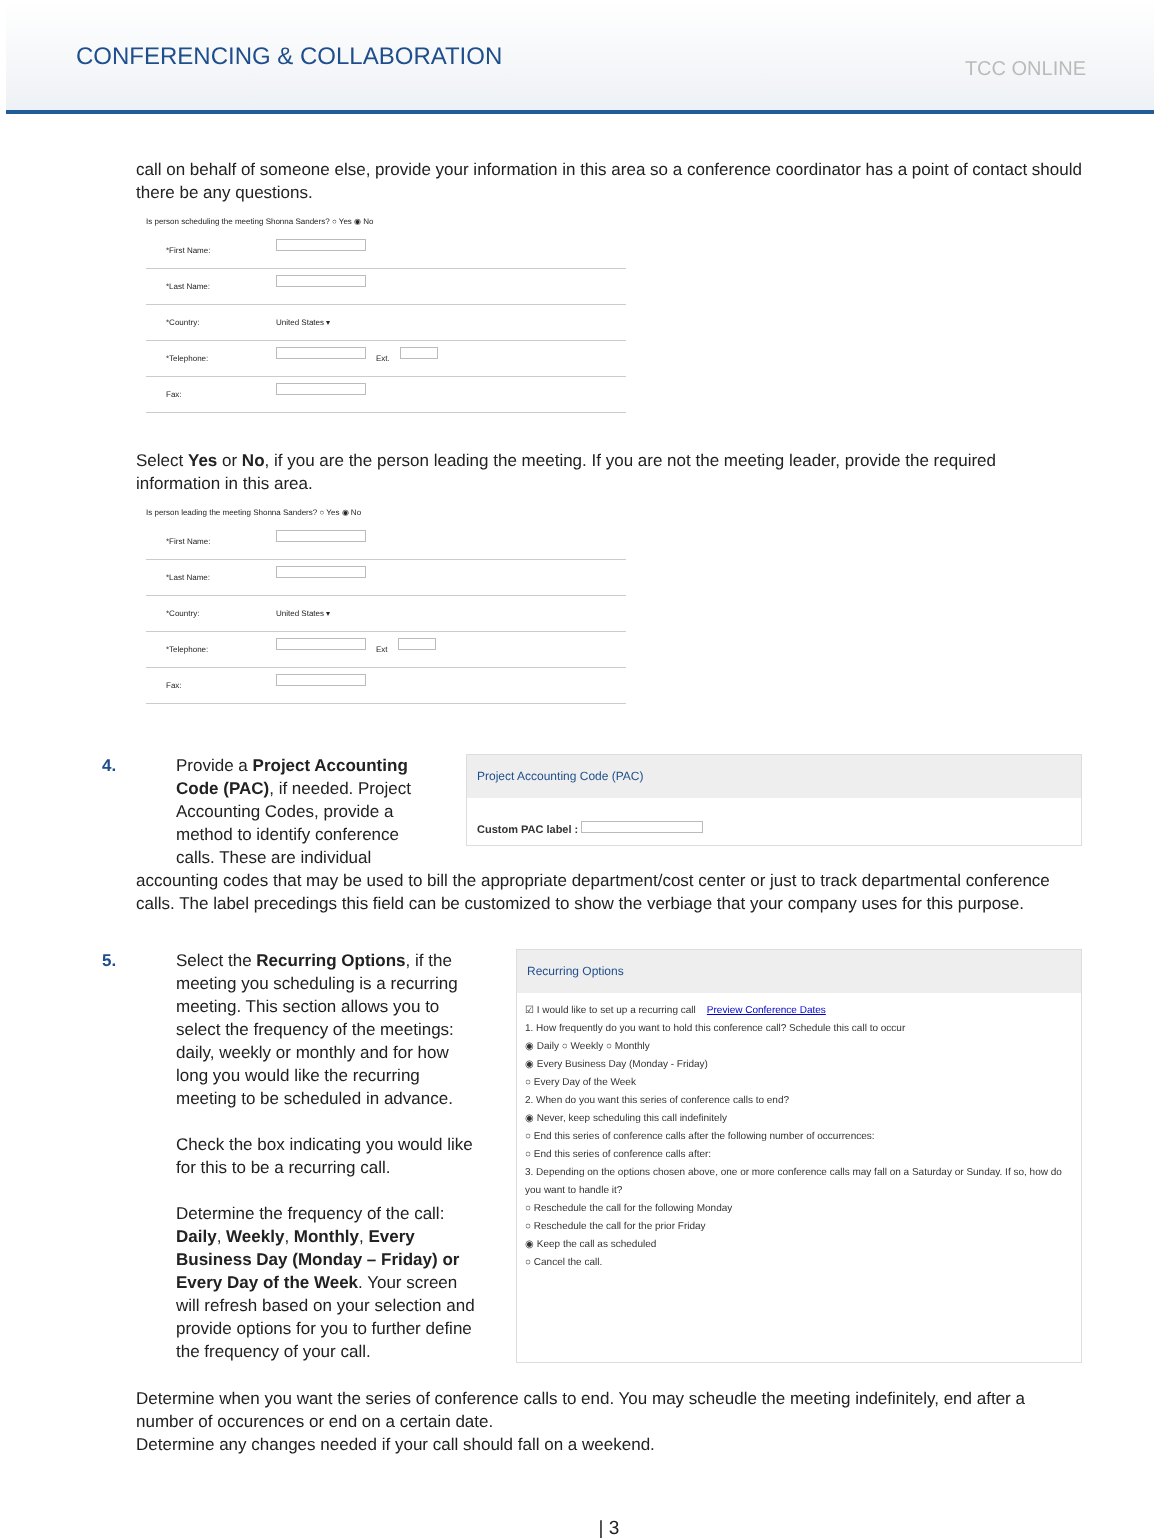CONFERENCING & COLLABORATION
TCC ONLINE
call on behalf of someone else, provide your information in this area so a conference coordinator has a point of contact should there be any questions.
Is person scheduling the meeting Shonna Sanders? ○ Yes ◉ No
*First Name:
*Last Name:
*Country: United States ▾
*Telephone: Ext.
Fax:
Select Yes or No, if you are the person leading the meeting. If you are not the meeting leader, provide the required information in this area.
Is person leading the meeting Shonna Sanders? ○ Yes ◉ No
*First Name:
*Last Name:
*Country: United States ▾
*Telephone: Ext
Fax:
4. Provide a Project Accounting Code (PAC), if needed. Project Accounting Codes, provide a method to identify conference calls. These are individual
Project Accounting Code (PAC)
Custom PAC label :
accounting codes that may be used to bill the appropriate department/cost center or just to track departmental conference calls. The label precedings this field can be customized to show the verbiage that your company uses for this purpose.
5. Select the Recurring Options, if the meeting you scheduling is a recurring meeting. This section allows you to select the frequency of the meetings: daily, weekly or monthly and for how long you would like the recurring meeting to be scheduled in advance.
Check the box indicating you would like for this to be a recurring call.
Determine the frequency of the call: Daily, Weekly, Monthly, Every Business Day (Monday – Friday) or Every Day of the Week. Your screen will refresh based on your selection and provide options for you to further define the frequency of your call.
Recurring Options
☑ I would like to set up a recurring call Preview Conference Dates
1. How frequently do you want to hold this conference call? Schedule this call to occur
◉ Daily ○ Weekly ○ Monthly
◉ Every Business Day (Monday - Friday)
○ Every Day of the Week
2. When do you want this series of conference calls to end?
◉ Never, keep scheduling this call indefinitely
○ End this series of conference calls after the following number of occurrences:
○ End this series of conference calls after:
3. Depending on the options chosen above, one or more conference calls may fall on a Saturday or Sunday. If so, how do you want to handle it?
○ Reschedule the call for the following Monday
○ Reschedule the call for the prior Friday
◉ Keep the call as scheduled
○ Cancel the call.
Determine when you want the series of conference calls to end. You may scheudle the meeting indefinitely, end after a number of occurences or end on a certain date.
Determine any changes needed if your call should fall on a weekend.
| 3